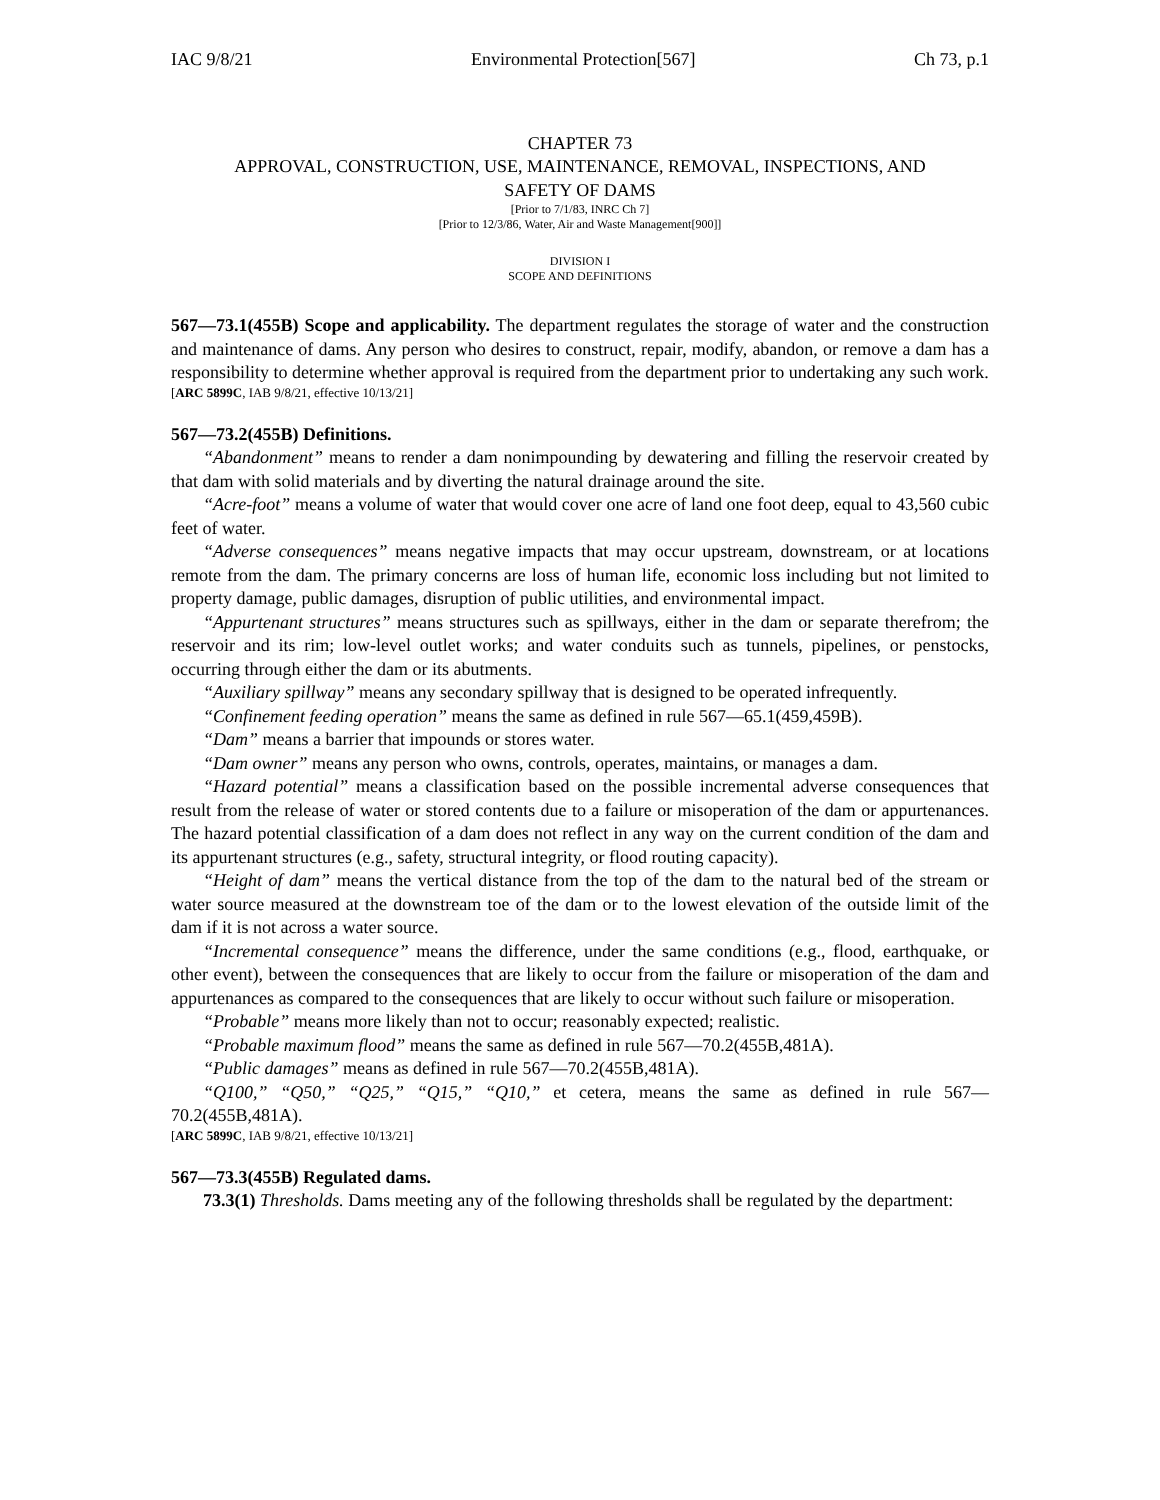IAC 9/8/21 Environmental Protection[567] Ch 73, p.1
CHAPTER 73
APPROVAL, CONSTRUCTION, USE, MAINTENANCE, REMOVAL, INSPECTIONS, AND
SAFETY OF DAMS
[Prior to 7/1/83, INRC Ch 7]
[Prior to 12/3/86, Water, Air and Waste Management[900]]
DIVISION I
SCOPE AND DEFINITIONS
567—73.1(455B) Scope and applicability. The department regulates the storage of water and the construction and maintenance of dams. Any person who desires to construct, repair, modify, abandon, or remove a dam has a responsibility to determine whether approval is required from the department prior to undertaking any such work.
[ARC 5899C, IAB 9/8/21, effective 10/13/21]
567—73.2(455B) Definitions.
“Abandonment” means to render a dam nonimpounding by dewatering and filling the reservoir created by that dam with solid materials and by diverting the natural drainage around the site.
“Acre-foot” means a volume of water that would cover one acre of land one foot deep, equal to 43,560 cubic feet of water.
“Adverse consequences” means negative impacts that may occur upstream, downstream, or at locations remote from the dam. The primary concerns are loss of human life, economic loss including but not limited to property damage, public damages, disruption of public utilities, and environmental impact.
“Appurtenant structures” means structures such as spillways, either in the dam or separate therefrom; the reservoir and its rim; low-level outlet works; and water conduits such as tunnels, pipelines, or penstocks, occurring through either the dam or its abutments.
“Auxiliary spillway” means any secondary spillway that is designed to be operated infrequently.
“Confinement feeding operation” means the same as defined in rule 567—65.1(459,459B).
“Dam” means a barrier that impounds or stores water.
“Dam owner” means any person who owns, controls, operates, maintains, or manages a dam.
“Hazard potential” means a classification based on the possible incremental adverse consequences that result from the release of water or stored contents due to a failure or misoperation of the dam or appurtenances. The hazard potential classification of a dam does not reflect in any way on the current condition of the dam and its appurtenant structures (e.g., safety, structural integrity, or flood routing capacity).
“Height of dam” means the vertical distance from the top of the dam to the natural bed of the stream or water source measured at the downstream toe of the dam or to the lowest elevation of the outside limit of the dam if it is not across a water source.
“Incremental consequence” means the difference, under the same conditions (e.g., flood, earthquake, or other event), between the consequences that are likely to occur from the failure or misoperation of the dam and appurtenances as compared to the consequences that are likely to occur without such failure or misoperation.
“Probable” means more likely than not to occur; reasonably expected; realistic.
“Probable maximum flood” means the same as defined in rule 567—70.2(455B,481A).
“Public damages” means as defined in rule 567—70.2(455B,481A).
“Q100,” “Q50,” “Q25,” “Q15,” “Q10,” et cetera, means the same as defined in rule 567—70.2(455B,481A).
[ARC 5899C, IAB 9/8/21, effective 10/13/21]
567—73.3(455B) Regulated dams.
73.3(1) Thresholds. Dams meeting any of the following thresholds shall be regulated by the department: